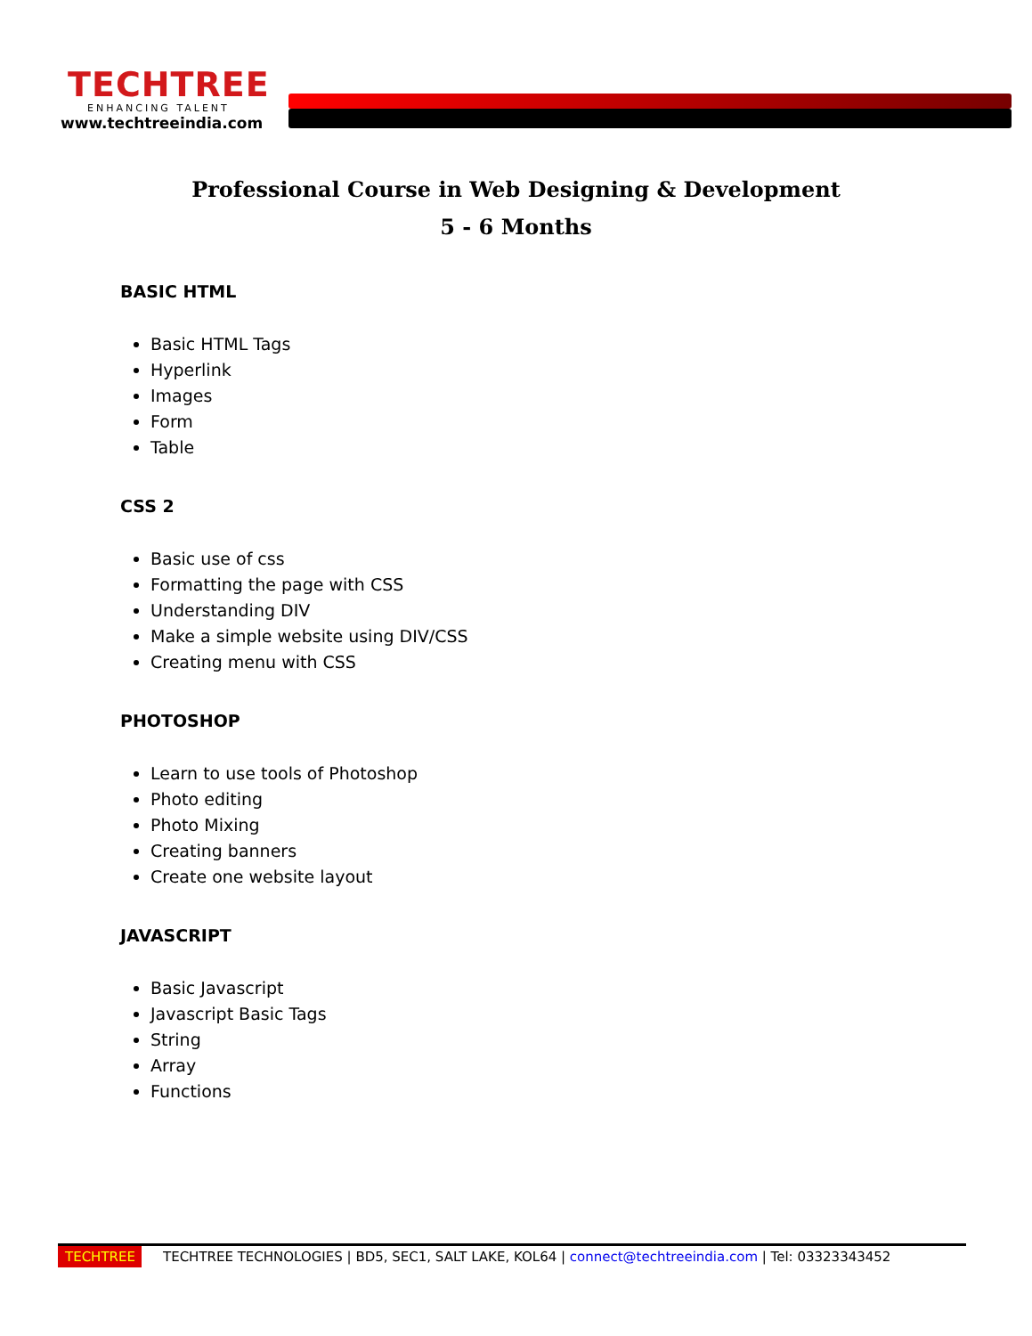TECHTREE
ENHANCING TALENT
www.techtreeindia.com
Professional Course in Web Designing & Development
5 - 6 Months
BASIC HTML
Basic HTML Tags
Hyperlink
Images
Form
Table
CSS 2
Basic use of css
Formatting the page with CSS
Understanding DIV
Make a simple website using DIV/CSS
Creating menu with CSS
PHOTOSHOP
Learn to use tools of Photoshop
Photo editing
Photo Mixing
Creating banners
Create one website layout
JAVASCRIPT
Basic Javascript
Javascript Basic Tags
String
Array
Functions
TECHTREE TECHTREE TECHNOLOGIES | BD5, SEC1, SALT LAKE, KOL64 | connect@techtreeindia.com | Tel: 03323343452